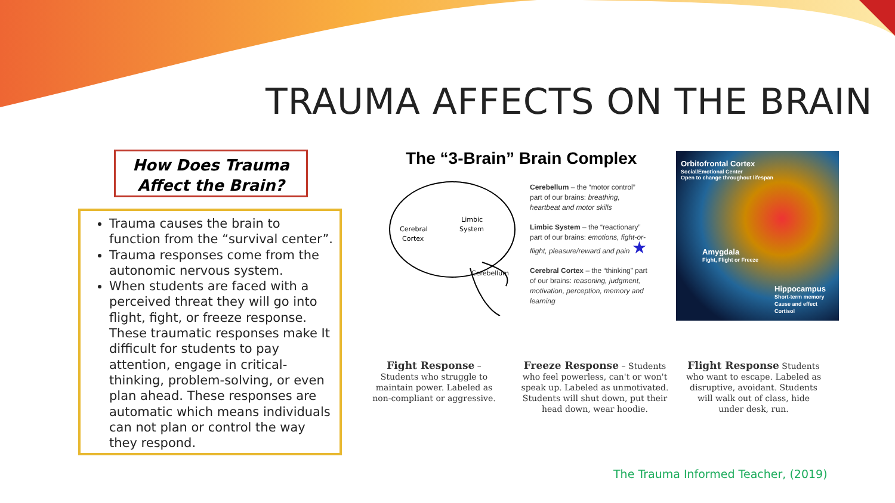TRAUMA AFFECTS ON THE BRAIN
How Does Trauma
Affect the Brain?
Trauma causes the brain to function from the “survival center”.
Trauma responses come from the autonomic nervous system.
When students are faced with a perceived threat they will go into flight, fight, or freeze response. These traumatic responses make It difficult for students to pay attention, engage in critical-thinking, problem-solving, or even plan ahead. These responses are automatic which means individuals can not plan or control the way they respond.
The “3-Brain” Brain Complex
Cerebral
Cortex
Limbic
System
Cerebellum
Cerebellum – the “motor control” part of our brains: breathing, heartbeat and motor skills
Limbic System – the “reactionary” part of our brains: emotions, fight-or-flight, pleasure/reward and pain ★
Cerebral Cortex – the “thinking” part of our brains: reasoning, judgment, motivation, perception, memory and learning
Orbitofrontal Cortex
Social/Emotional Center
Open to change throughout lifespan
Amygdala
Fight, Flight or Freeze
Hippocampus
Short-term memory
Cause and effect
Cortisol
Fight Response – Students who struggle to maintain power. Labeled as non-compliant or aggressive.
Freeze Response – Students who feel powerless, can't or won't speak up. Labeled as unmotivated. Students will shut down, put their head down, wear hoodie.
Flight Response Students who want to escape. Labeled as disruptive, avoidant. Students will walk out of class, hide under desk, run.
The Trauma Informed Teacher, (2019)